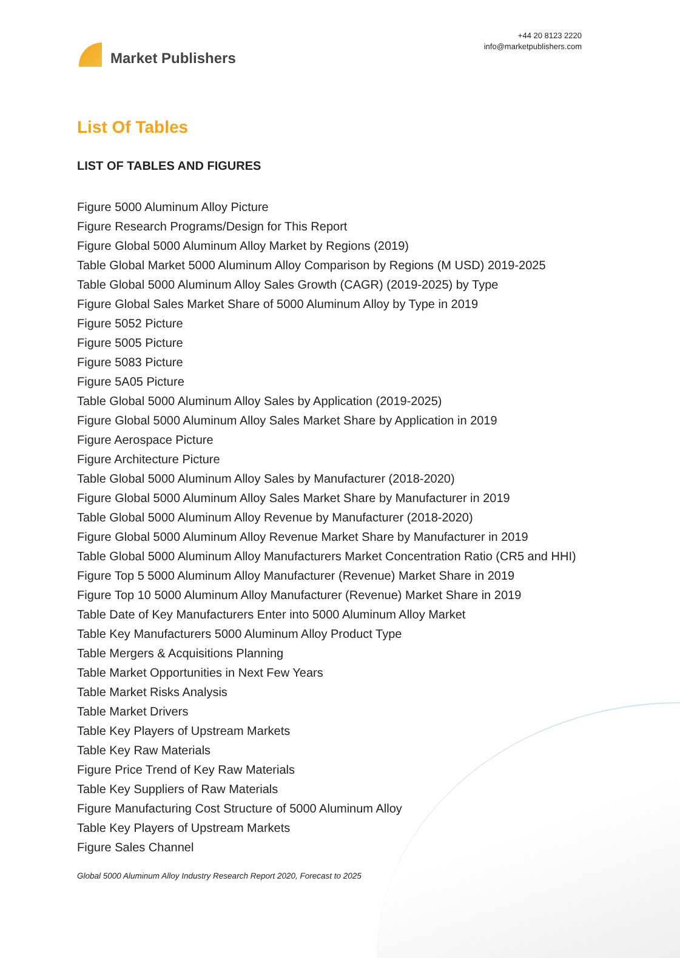Market Publishers
+44 20 8123 2220
info@marketpublishers.com
List Of Tables
LIST OF TABLES AND FIGURES
Figure 5000 Aluminum Alloy Picture
Figure Research Programs/Design for This Report
Figure Global 5000 Aluminum Alloy Market by Regions (2019)
Table Global Market 5000 Aluminum Alloy Comparison by Regions (M USD) 2019-2025
Table Global 5000 Aluminum Alloy Sales Growth (CAGR) (2019-2025) by Type
Figure Global Sales Market Share of 5000 Aluminum Alloy by Type in 2019
Figure 5052 Picture
Figure 5005 Picture
Figure 5083 Picture
Figure 5A05 Picture
Table Global 5000 Aluminum Alloy Sales by Application (2019-2025)
Figure Global 5000 Aluminum Alloy Sales Market Share by Application in 2019
Figure Aerospace Picture
Figure Architecture Picture
Table Global 5000 Aluminum Alloy Sales by Manufacturer (2018-2020)
Figure Global 5000 Aluminum Alloy Sales Market Share by Manufacturer in 2019
Table Global 5000 Aluminum Alloy Revenue by Manufacturer (2018-2020)
Figure Global 5000 Aluminum Alloy Revenue Market Share by Manufacturer in 2019
Table Global 5000 Aluminum Alloy Manufacturers Market Concentration Ratio (CR5 and HHI)
Figure Top 5 5000 Aluminum Alloy Manufacturer (Revenue) Market Share in 2019
Figure Top 10 5000 Aluminum Alloy Manufacturer (Revenue) Market Share in 2019
Table Date of Key Manufacturers Enter into 5000 Aluminum Alloy Market
Table Key Manufacturers 5000 Aluminum Alloy Product Type
Table Mergers & Acquisitions Planning
Table Market Opportunities in Next Few Years
Table Market Risks Analysis
Table Market Drivers
Table Key Players of Upstream Markets
Table Key Raw Materials
Figure Price Trend of Key Raw Materials
Table Key Suppliers of Raw Materials
Figure Manufacturing Cost Structure of 5000 Aluminum Alloy
Table Key Players of Upstream Markets
Figure Sales Channel
Global 5000 Aluminum Alloy Industry Research Report 2020, Forecast to 2025